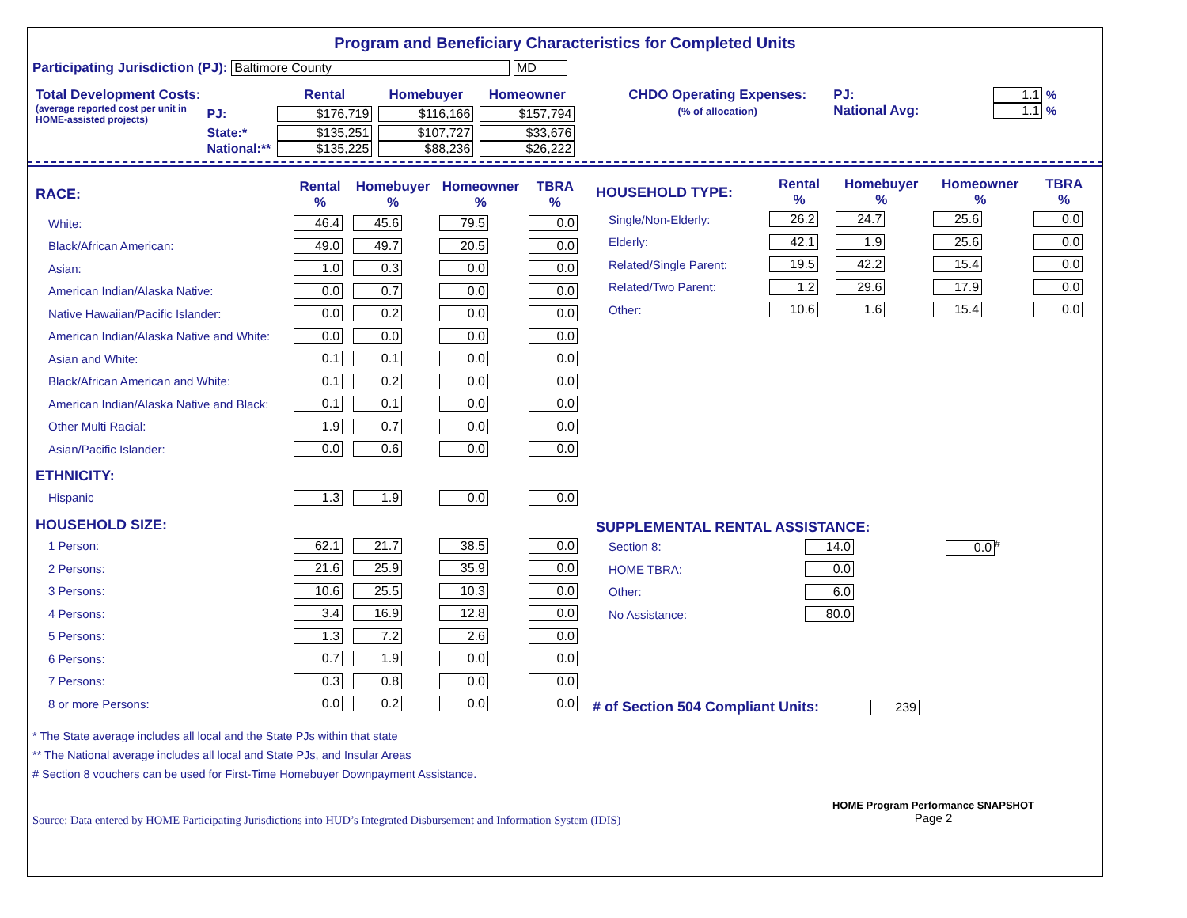Program and Beneficiary Characteristics for Completed Units
Participating Jurisdiction (PJ): Baltimore County MD
| Total Development Costs: | | Rental | Homebuyer | Homeowner |
| (average reported cost per unit in HOME-assisted projects) | PJ: | $176,719 | $116,166 | $157,794 |
| | State:* | $135,251 | $107,727 | $33,676 |
| | National:** | $135,225 | $88,236 | $26,222 |
| CHDO Operating Expenses: | PJ: | 1.1 % |
| (% of allocation) | National Avg: | 1.1 % |
| RACE: | Rental % | Homebuyer % | Homeowner % | TBRA % |
| White: | 46.4 | 45.6 | 79.5 | 0.0 |
| Black/African American: | 49.0 | 49.7 | 20.5 | 0.0 |
| Asian: | 1.0 | 0.3 | 0.0 | 0.0 |
| American Indian/Alaska Native: | 0.0 | 0.7 | 0.0 | 0.0 |
| Native Hawaiian/Pacific Islander: | 0.0 | 0.2 | 0.0 | 0.0 |
| American Indian/Alaska Native and White: | 0.0 | 0.0 | 0.0 | 0.0 |
| Asian and White: | 0.1 | 0.1 | 0.0 | 0.0 |
| Black/African American and White: | 0.1 | 0.2 | 0.0 | 0.0 |
| American Indian/Alaska Native and Black: | 0.1 | 0.1 | 0.0 | 0.0 |
| Other Multi Racial: | 1.9 | 0.7 | 0.0 | 0.0 |
| Asian/Pacific Islander: | 0.0 | 0.6 | 0.0 | 0.0 |
| ETHNICITY: | | | | |
| Hispanic | 1.3 | 1.9 | 0.0 | 0.0 |
| HOUSEHOLD SIZE: | | | | |
| 1 Person: | 62.1 | 21.7 | 38.5 | 0.0 |
| 2 Persons: | 21.6 | 25.9 | 35.9 | 0.0 |
| 3 Persons: | 10.6 | 25.5 | 10.3 | 0.0 |
| 4 Persons: | 3.4 | 16.9 | 12.8 | 0.0 |
| 5 Persons: | 1.3 | 7.2 | 2.6 | 0.0 |
| 6 Persons: | 0.7 | 1.9 | 0.0 | 0.0 |
| 7 Persons: | 0.3 | 0.8 | 0.0 | 0.0 |
| 8 or more Persons: | 0.0 | 0.2 | 0.0 | 0.0 |
| HOUSEHOLD TYPE: | Rental % | Homebuyer % | Homeowner % | TBRA % |
| Single/Non-Elderly: | 26.2 | 24.7 | 25.6 | 0.0 |
| Elderly: | 42.1 | 1.9 | 25.6 | 0.0 |
| Related/Single Parent: | 19.5 | 42.2 | 15.4 | 0.0 |
| Related/Two Parent: | 1.2 | 29.6 | 17.9 | 0.0 |
| Other: | 10.6 | 1.6 | 15.4 | 0.0 |
| SUPPLEMENTAL RENTAL ASSISTANCE: | | |
| Section 8: | 14.0 | 0.0<sup>#</sup> |
| HOME TBRA: | 0.0 | |
| Other: | 6.0 | |
| No Assistance: | 80.0 | |
# of Section 504 Compliant Units: 239
* The State average includes all local and the State PJs within that state
** The National average includes all local and State PJs, and Insular Areas
# Section 8 vouchers can be used for First-Time Homebuyer Downpayment Assistance.
Source: Data entered by HOME Participating Jurisdictions into HUD’s Integrated Disbursement and Information System (IDIS)
HOME Program Performance SNAPSHOT
Page 2